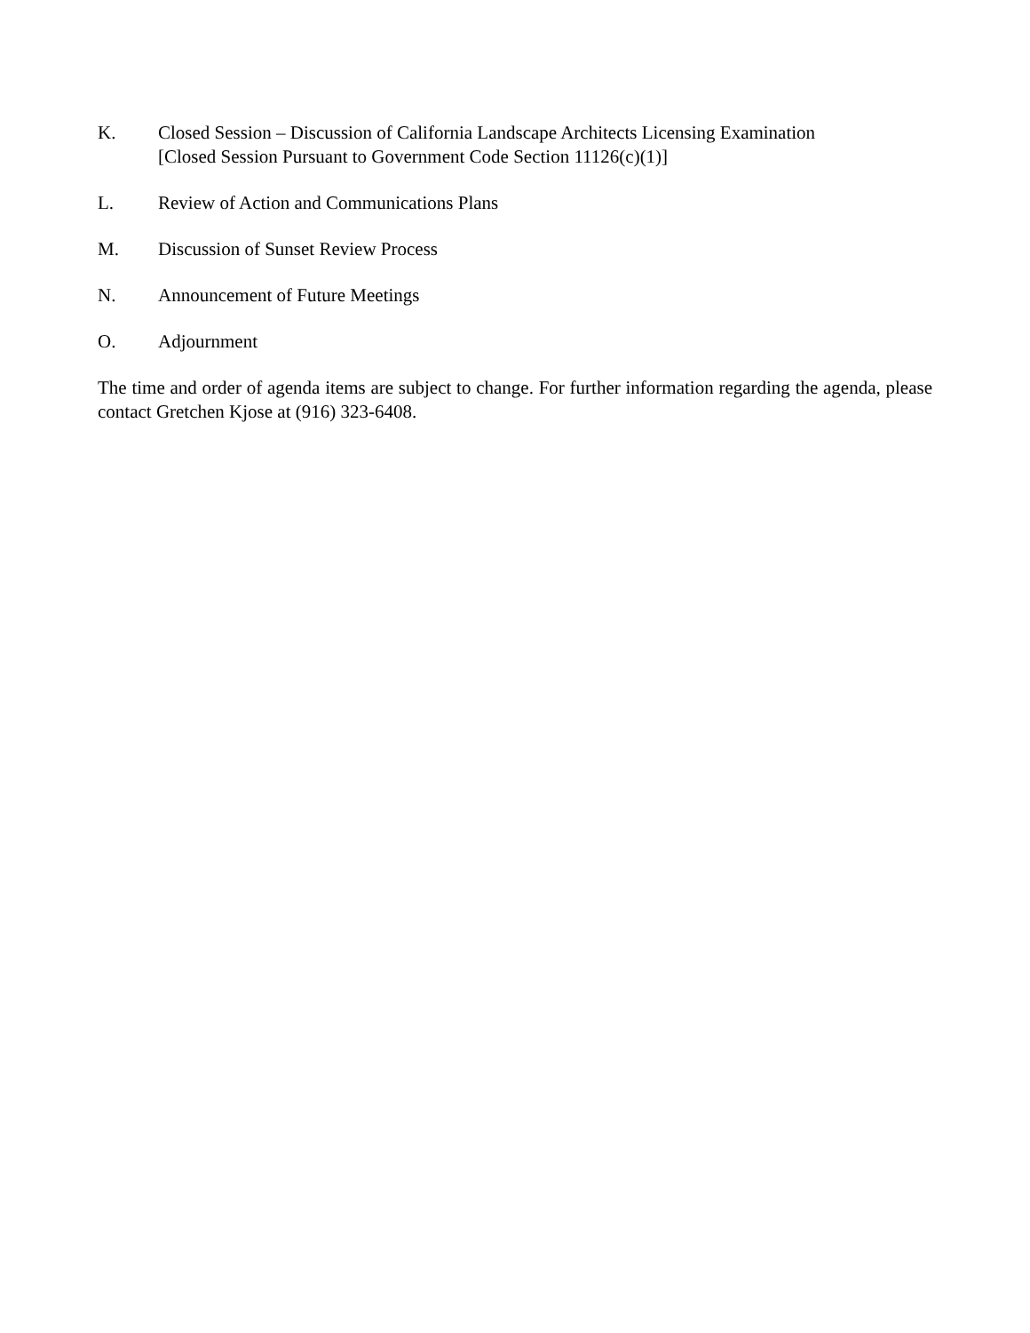K. Closed Session – Discussion of California Landscape Architects Licensing Examination
[Closed Session Pursuant to Government Code Section 11126(c)(1)]
L. Review of Action and Communications Plans
M. Discussion of Sunset Review Process
N. Announcement of Future Meetings
O. Adjournment
The time and order of agenda items are subject to change. For further information regarding the agenda, please contact Gretchen Kjose at (916) 323-6408.